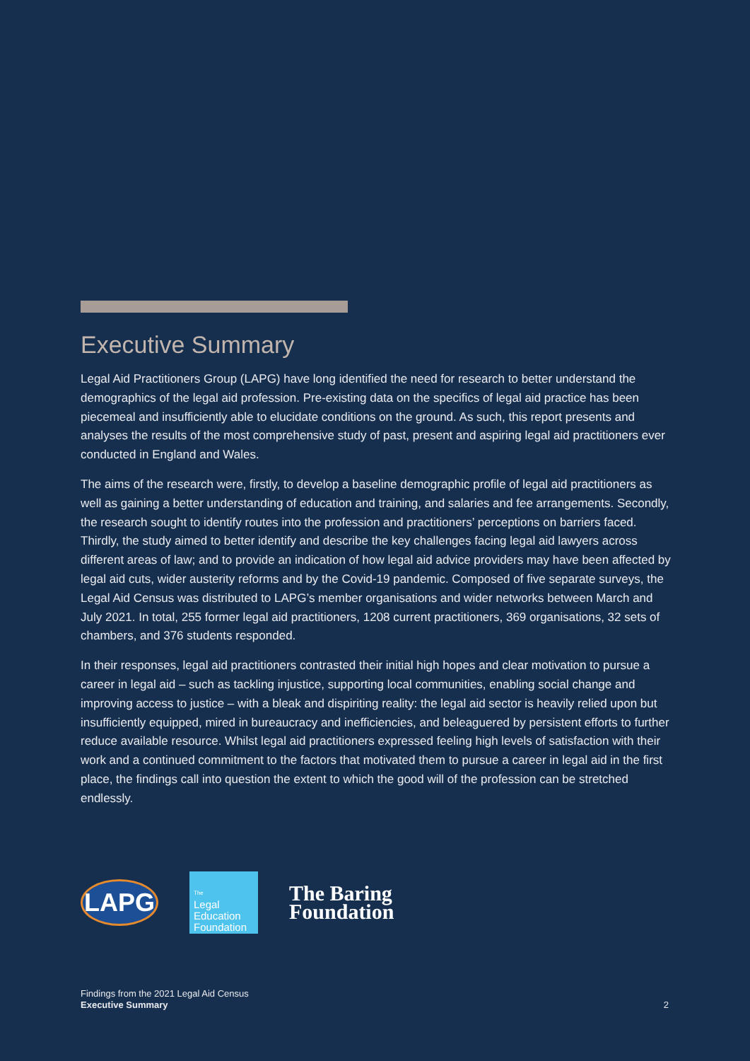Executive Summary
Legal Aid Practitioners Group (LAPG) have long identified the need for research to better understand the demographics of the legal aid profession. Pre-existing data on the specifics of legal aid practice has been piecemeal and insufficiently able to elucidate conditions on the ground. As such, this report presents and analyses the results of the most comprehensive study of past, present and aspiring legal aid practitioners ever conducted in England and Wales.
The aims of the research were, firstly, to develop a baseline demographic profile of legal aid practitioners as well as gaining a better understanding of education and training, and salaries and fee arrangements. Secondly, the research sought to identify routes into the profession and practitioners’ perceptions on barriers faced. Thirdly, the study aimed to better identify and describe the key challenges facing legal aid lawyers across different areas of law; and to provide an indication of how legal aid advice providers may have been affected by legal aid cuts, wider austerity reforms and by the Covid-19 pandemic. Composed of five separate surveys, the Legal Aid Census was distributed to LAPG’s member organisations and wider networks between March and July 2021. In total, 255 former legal aid practitioners, 1208 current practitioners, 369 organisations, 32 sets of chambers, and 376 students responded.
In their responses, legal aid practitioners contrasted their initial high hopes and clear motivation to pursue a career in legal aid – such as tackling injustice, supporting local communities, enabling social change and improving access to justice – with a bleak and dispiriting reality: the legal aid sector is heavily relied upon but insufficiently equipped, mired in bureaucracy and inefficiencies, and beleaguered by persistent efforts to further reduce available resource. Whilst legal aid practitioners expressed feeling high levels of satisfaction with their work and a continued commitment to the factors that motivated them to pursue a career in legal aid in the first place, the findings call into question the extent to which the good will of the profession can be stretched endlessly.
LAPG
The
Legal
Education
Foundation
The Baring
Foundation
Findings from the 2021 Legal Aid Census
Executive Summary
2